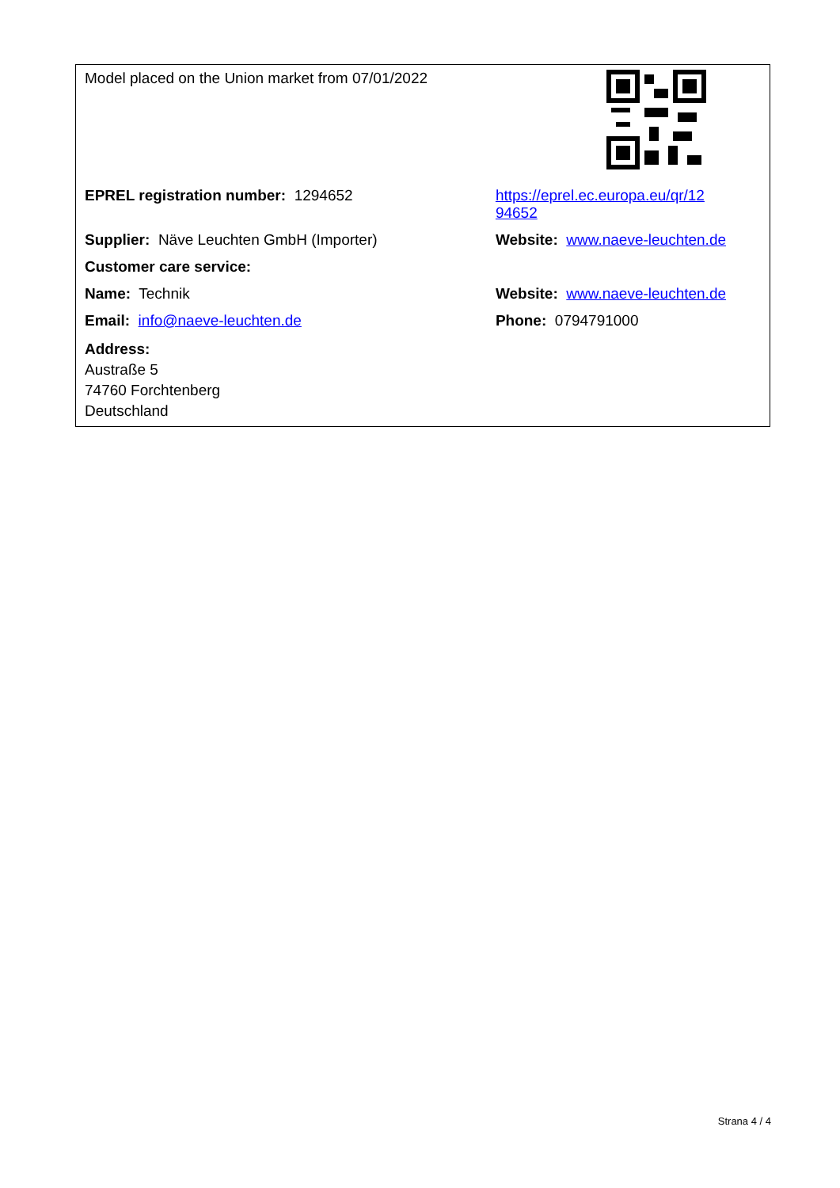| Model placed on the Union market from 07/01/2022 | |
| EPREL registration number: 1294652 | https://eprel.ec.europa.eu/qr/12 94652 |
| Supplier: Näve Leuchten GmbH (Importer) | Website: www.naeve-leuchten.de |
| Customer care service: | |
| Name: Technik | Website: www.naeve-leuchten.de |
| Email: info@naeve-leuchten.de | Phone: 0794791000 |
| Address: Austraße 5 74760 Forchtenberg Deutschland | |
Strana 4 / 4